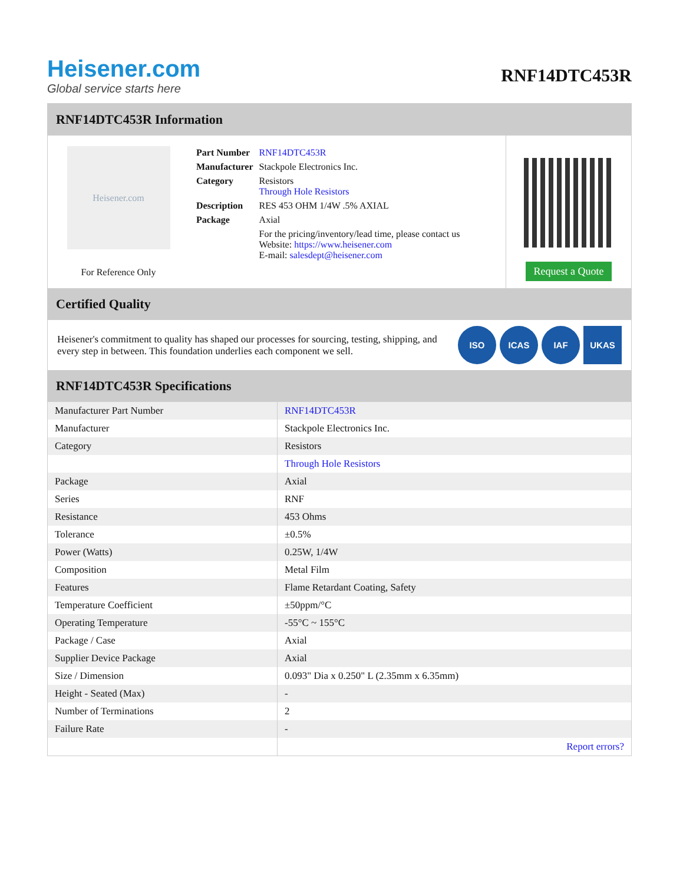Heisener.com
Global service starts here
RNF14DTC453R
RNF14DTC453R Information
Heisener.com
For Reference Only
| Part Number | RNF14DTC453R |
| Manufacturer | Stackpole Electronics Inc. |
| Category | Resistors Through Hole Resistors |
| Description | RES 453 OHM 1/4W .5% AXIAL |
| Package | Axial |
| | For the pricing/inventory/lead time, please contact us Website: https://www.heisener.com E-mail: salesdept@heisener.com |
Request a Quote
Certified Quality
Heisener's commitment to quality has shaped our processes for sourcing, testing, shipping, and every step in between. This foundation underlies each component we sell.
ISO ICAS IAF UKAS
RNF14DTC453R Specifications
| Manufacturer Part Number | RNF14DTC453R |
| Manufacturer | Stackpole Electronics Inc. |
| Category | Resistors |
| | Through Hole Resistors |
| Package | Axial |
| Series | RNF |
| Resistance | 453 Ohms |
| Tolerance | ±0.5% |
| Power (Watts) | 0.25W, 1/4W |
| Composition | Metal Film |
| Features | Flame Retardant Coating, Safety |
| Temperature Coefficient | ±50ppm/°C |
| Operating Temperature | -55°C ~ 155°C |
| Package / Case | Axial |
| Supplier Device Package | Axial |
| Size / Dimension | 0.093" Dia x 0.250" L (2.35mm x 6.35mm) |
| Height - Seated (Max) | - |
| Number of Terminations | 2 |
| Failure Rate | - |
| | Report errors? |